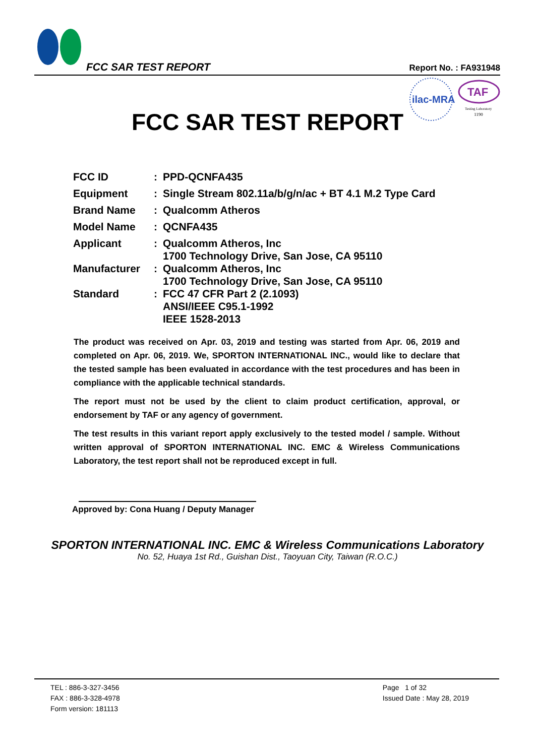FCC SAR TEST REPORT Report No. : FA931948
ilac-MRA
TAF
Testing Laboratory
1190
FCC SAR TEST REPORT
| FCC ID | : | PPD-QCNFA435 |
| Equipment | : | Single Stream 802.11a/b/g/n/ac + BT 4.1 M.2 Type Card |
| Brand Name | : | Qualcomm Atheros |
| Model Name | : | QCNFA435 |
| Applicant | : | Qualcomm Atheros, Inc 1700 Technology Drive, San Jose, CA 95110 |
| Manufacturer | : | Qualcomm Atheros, Inc 1700 Technology Drive, San Jose, CA 95110 |
| Standard | : | FCC 47 CFR Part 2 (2.1093) ANSI/IEEE C95.1-1992 IEEE 1528-2013 |
The product was received on Apr. 03, 2019 and testing was started from Apr. 06, 2019 and completed on Apr. 06, 2019. We, SPORTON INTERNATIONAL INC., would like to declare that the tested sample has been evaluated in accordance with the test procedures and has been in compliance with the applicable technical standards.
The report must not be used by the client to claim product certification, approval, or endorsement by TAF or any agency of government.
The test results in this variant report apply exclusively to the tested model / sample. Without written approval of SPORTON INTERNATIONAL INC. EMC & Wireless Communications Laboratory, the test report shall not be reproduced except in full.
Approved by: Cona Huang / Deputy Manager
SPORTON INTERNATIONAL INC. EMC & Wireless Communications Laboratory
No. 52, Huaya 1st Rd., Guishan Dist., Taoyuan City, Taiwan (R.O.C.)
TEL : 886-3-327-3456
FAX : 886-3-328-4978
Form version: 181113
Page 1 of 32
Issued Date : May 28, 2019